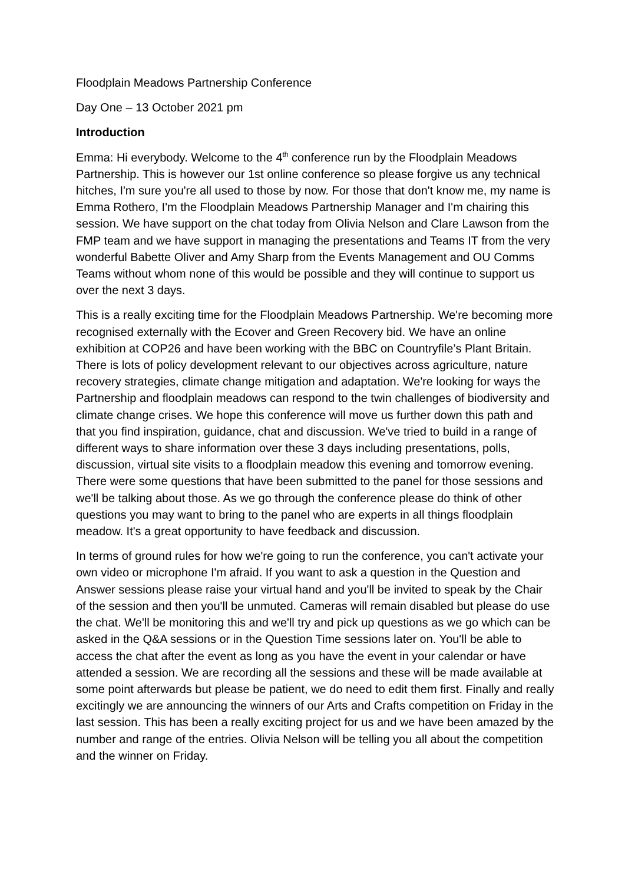Floodplain Meadows Partnership Conference
Day One – 13 October 2021 pm
Introduction
Emma: Hi everybody. Welcome to the 4<sup>th</sup> conference run by the Floodplain Meadows Partnership. This is however our 1st online conference so please forgive us any technical hitches, I'm sure you're all used to those by now. For those that don't know me, my name is Emma Rothero, I'm the Floodplain Meadows Partnership Manager and I'm chairing this session. We have support on the chat today from Olivia Nelson and Clare Lawson from the FMP team and we have support in managing the presentations and Teams IT from the very wonderful Babette Oliver and Amy Sharp from the Events Management and OU Comms Teams without whom none of this would be possible and they will continue to support us over the next 3 days.
This is a really exciting time for the Floodplain Meadows Partnership. We're becoming more recognised externally with the Ecover and Green Recovery bid. We have an online exhibition at COP26 and have been working with the BBC on Countryfile’s Plant Britain. There is lots of policy development relevant to our objectives across agriculture, nature recovery strategies, climate change mitigation and adaptation. We're looking for ways the Partnership and floodplain meadows can respond to the twin challenges of biodiversity and climate change crises. We hope this conference will move us further down this path and that you find inspiration, guidance, chat and discussion. We've tried to build in a range of different ways to share information over these 3 days including presentations, polls, discussion, virtual site visits to a floodplain meadow this evening and tomorrow evening. There were some questions that have been submitted to the panel for those sessions and we'll be talking about those. As we go through the conference please do think of other questions you may want to bring to the panel who are experts in all things floodplain meadow. It's a great opportunity to have feedback and discussion.
In terms of ground rules for how we're going to run the conference, you can't activate your own video or microphone I'm afraid. If you want to ask a question in the Question and Answer sessions please raise your virtual hand and you'll be invited to speak by the Chair of the session and then you'll be unmuted. Cameras will remain disabled but please do use the chat. We'll be monitoring this and we'll try and pick up questions as we go which can be asked in the Q&A sessions or in the Question Time sessions later on. You'll be able to access the chat after the event as long as you have the event in your calendar or have attended a session. We are recording all the sessions and these will be made available at some point afterwards but please be patient, we do need to edit them first. Finally and really excitingly we are announcing the winners of our Arts and Crafts competition on Friday in the last session. This has been a really exciting project for us and we have been amazed by the number and range of the entries. Olivia Nelson will be telling you all about the competition and the winner on Friday.